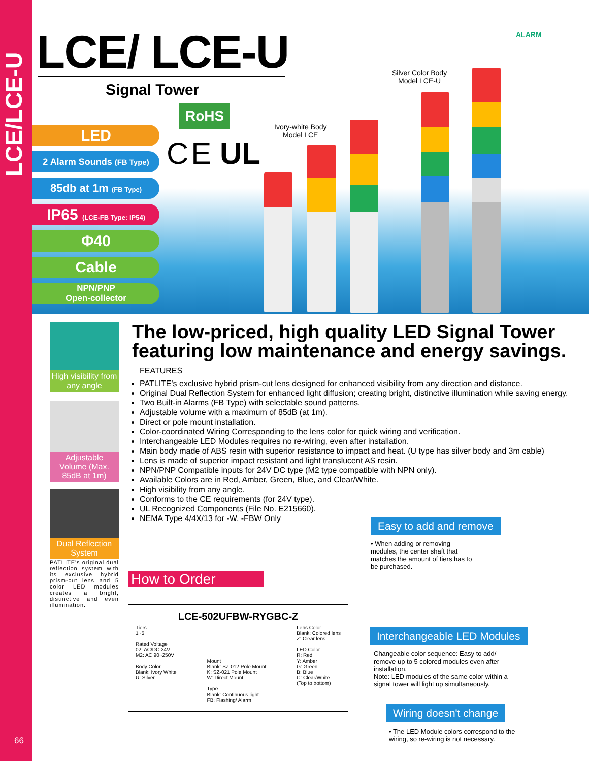LCE/LCE-U
66
LCE/ LCE-U
Signal Tower
ALARM
RoHS
C E UL
LED
2 Alarm Sounds (FB Type)
85db at 1m (FB Type)
IP65 (LCE-FB Type: IP54)
Φ40
Cable
NPN/PNP
Open-collector
Ivory-white Body
Model LCE
Silver Color Body
Model LCE-U
High visibility from any angle
Adjustable Volume (Max. 85dB at 1m)
Dual Reflection System
PATLITE's original dual reflection system with its exclusive hybrid prism-cut lens and 5 color LED modules creates a bright, distinctive and even illumination.
The low-priced, high quality LED Signal Tower featuring low maintenance and energy savings.
FEATURES
PATLITE's exclusive hybrid prism-cut lens designed for enhanced visibility from any direction and distance.
Original Dual Reflection System for enhanced light diffusion; creating bright, distinctive illumination while saving energy.
Two Built-in Alarms (FB Type) with selectable sound patterns.
Adjustable volume with a maximum of 85dB (at 1m).
Direct or pole mount installation.
Color-coordinated Wiring Corresponding to the lens color for quick wiring and verification.
Interchangeable LED Modules requires no re-wiring, even after installation.
Main body made of ABS resin with superior resistance to impact and heat. (U type has silver body and 3m cable)
Lens is made of superior impact resistant and light translucent AS resin.
NPN/PNP Compatible inputs for 24V DC type (M2 type compatible with NPN only).
Available Colors are in Red, Amber, Green, Blue, and Clear/White.
High visibility from any angle.
Conforms to the CE requirements (for 24V type).
UL Recognized Components (File No. E215660).
NEMA Type 4/4X/13 for -W, -FBW Only
How to Order
LCE-502UFBW-RYGBC-Z
Tiers
1~5
Rated Voltage
02: AC/DC 24V
M2: AC 90~250V
Body Color
Blank: Ivory White
U: Silver
Mount
Blank: SZ-012 Pole Mount
K: SZ-021 Pole Mount
W: Direct Mount
Type
Blank: Continuous light
FB: Flashing/ Alarm
Lens Color
Blank: Colored lens
Z: Clear lens
LED Color
R: Red
Y: Amber
G: Green
B: Blue
C: Clear/White
(Top to bottom)
Easy to add and remove
• When adding or removing modules, the center shaft that matches the amount of tiers has to be purchased.
Interchangeable LED Modules
Changeable color sequence: Easy to add/ remove up to 5 colored modules even after installation.
Note: LED modules of the same color within a signal tower will light up simultaneously.
Wiring doesn't change
• The LED Module colors correspond to the wiring, so re-wiring is not necessary.